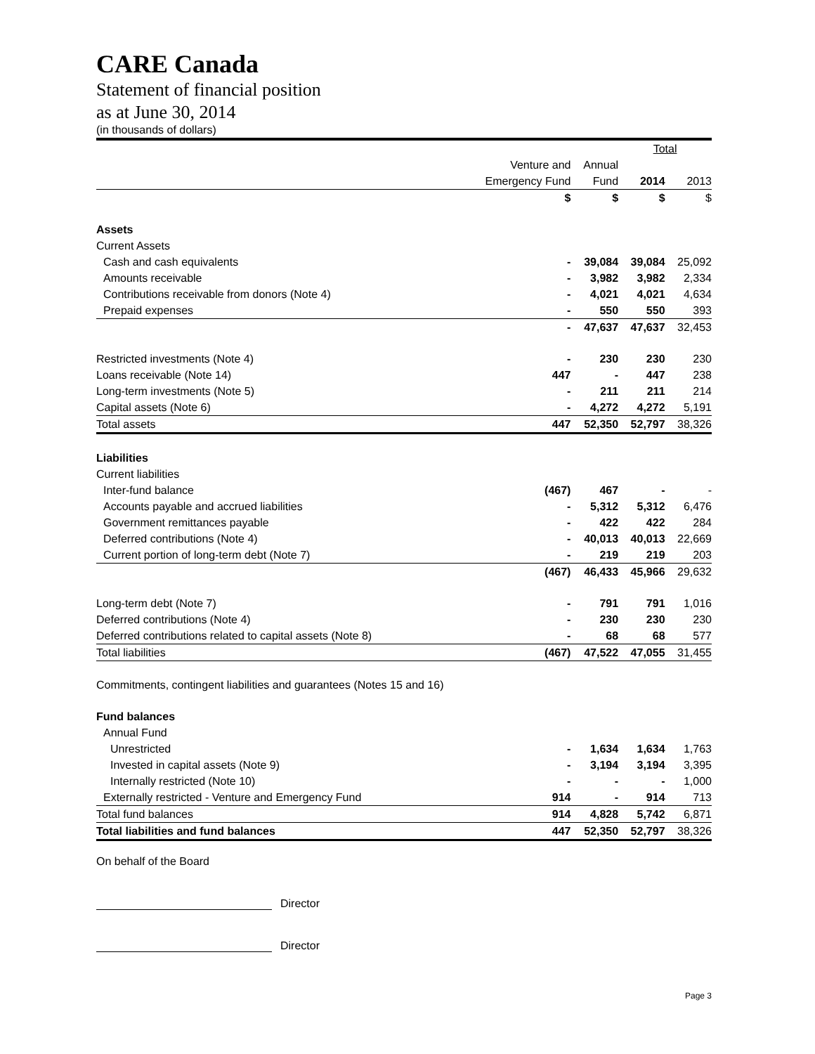CARE Canada
Statement of financial position
as at June 30, 2014
(in thousands of dollars)
| | | | Total | |
| | Venture and | Annual | | |
| | Emergency Fund | Fund | 2014 | 2013 |
| | $ | $ | $ | $ |
| Assets | | | | |
| Current Assets | | | | |
| Cash and cash equivalents | - | 39,084 | 39,084 | 25,092 |
| Amounts receivable | - | 3,982 | 3,982 | 2,334 |
| Contributions receivable from donors (Note 4) | - | 4,021 | 4,021 | 4,634 |
| Prepaid expenses | - | 550 | 550 | 393 |
| | - | 47,637 | 47,637 | 32,453 |
| Restricted investments (Note 4) | - | 230 | 230 | 230 |
| Loans receivable (Note 14) | 447 | - | 447 | 238 |
| Long-term investments (Note 5) | - | 211 | 211 | 214 |
| Capital assets (Note 6) | - | 4,272 | 4,272 | 5,191 |
| Total assets | 447 | 52,350 | 52,797 | 38,326 |
| Liabilities | | | | |
| Current liabilities | | | | |
| Inter-fund balance | (467) | 467 | - | - |
| Accounts payable and accrued liabilities | - | 5,312 | 5,312 | 6,476 |
| Government remittances payable | - | 422 | 422 | 284 |
| Deferred contributions (Note 4) | - | 40,013 | 40,013 | 22,669 |
| Current portion of long-term debt (Note 7) | - | 219 | 219 | 203 |
| | (467) | 46,433 | 45,966 | 29,632 |
| Long-term debt (Note 7) | - | 791 | 791 | 1,016 |
| Deferred contributions (Note 4) | - | 230 | 230 | 230 |
| Deferred contributions related to capital assets (Note 8) | - | 68 | 68 | 577 |
| Total liabilities | (467) | 47,522 | 47,055 | 31,455 |
| Commitments, contingent liabilities and guarantees (Notes 15 and 16) | | | | |
| Fund balances | | | | |
| Annual Fund | | | | |
| Unrestricted | - | 1,634 | 1,634 | 1,763 |
| Invested in capital assets (Note 9) | - | 3,194 | 3,194 | 3,395 |
| Internally restricted (Note 10) | - | - | - | 1,000 |
| Externally restricted - Venture and Emergency Fund | 914 | - | 914 | 713 |
| Total fund balances | 914 | 4,828 | 5,742 | 6,871 |
| Total liabilities and fund balances | 447 | 52,350 | 52,797 | 38,326 |
On behalf of the Board
Director
Director
Page 3